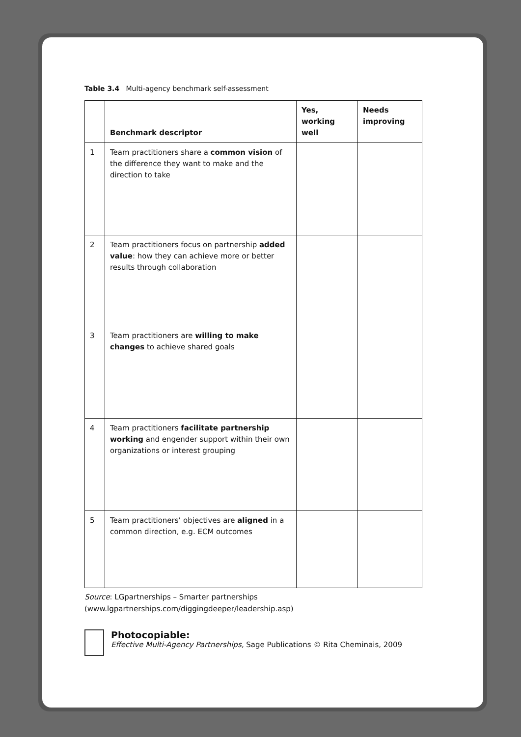Table 3.4 Multi-agency benchmark self-assessment
| | Benchmark descriptor | Yes, working well | Needs improving |
| --- | --- | --- | --- |
| 1 | Team practitioners share a common vision of the difference they want to make and the direction to take | | |
| 2 | Team practitioners focus on partnership added value : how they can achieve more or better results through collaboration | | |
| 3 | Team practitioners are willing to make changes to achieve shared goals | | |
| 4 | Team practitioners facilitate partnership working and engender support within their own organizations or interest grouping | | |
| 5 | Team practitioners’ objectives are aligned in a common direction, e.g. ECM outcomes | | |
Source: LGpartnerships – Smarter partnerships (www.lgpartnerships.com/diggingdeeper/leadership.asp)
Photocopiable:
Effective Multi-Agency Partnerships, Sage Publications © Rita Cheminais, 2009